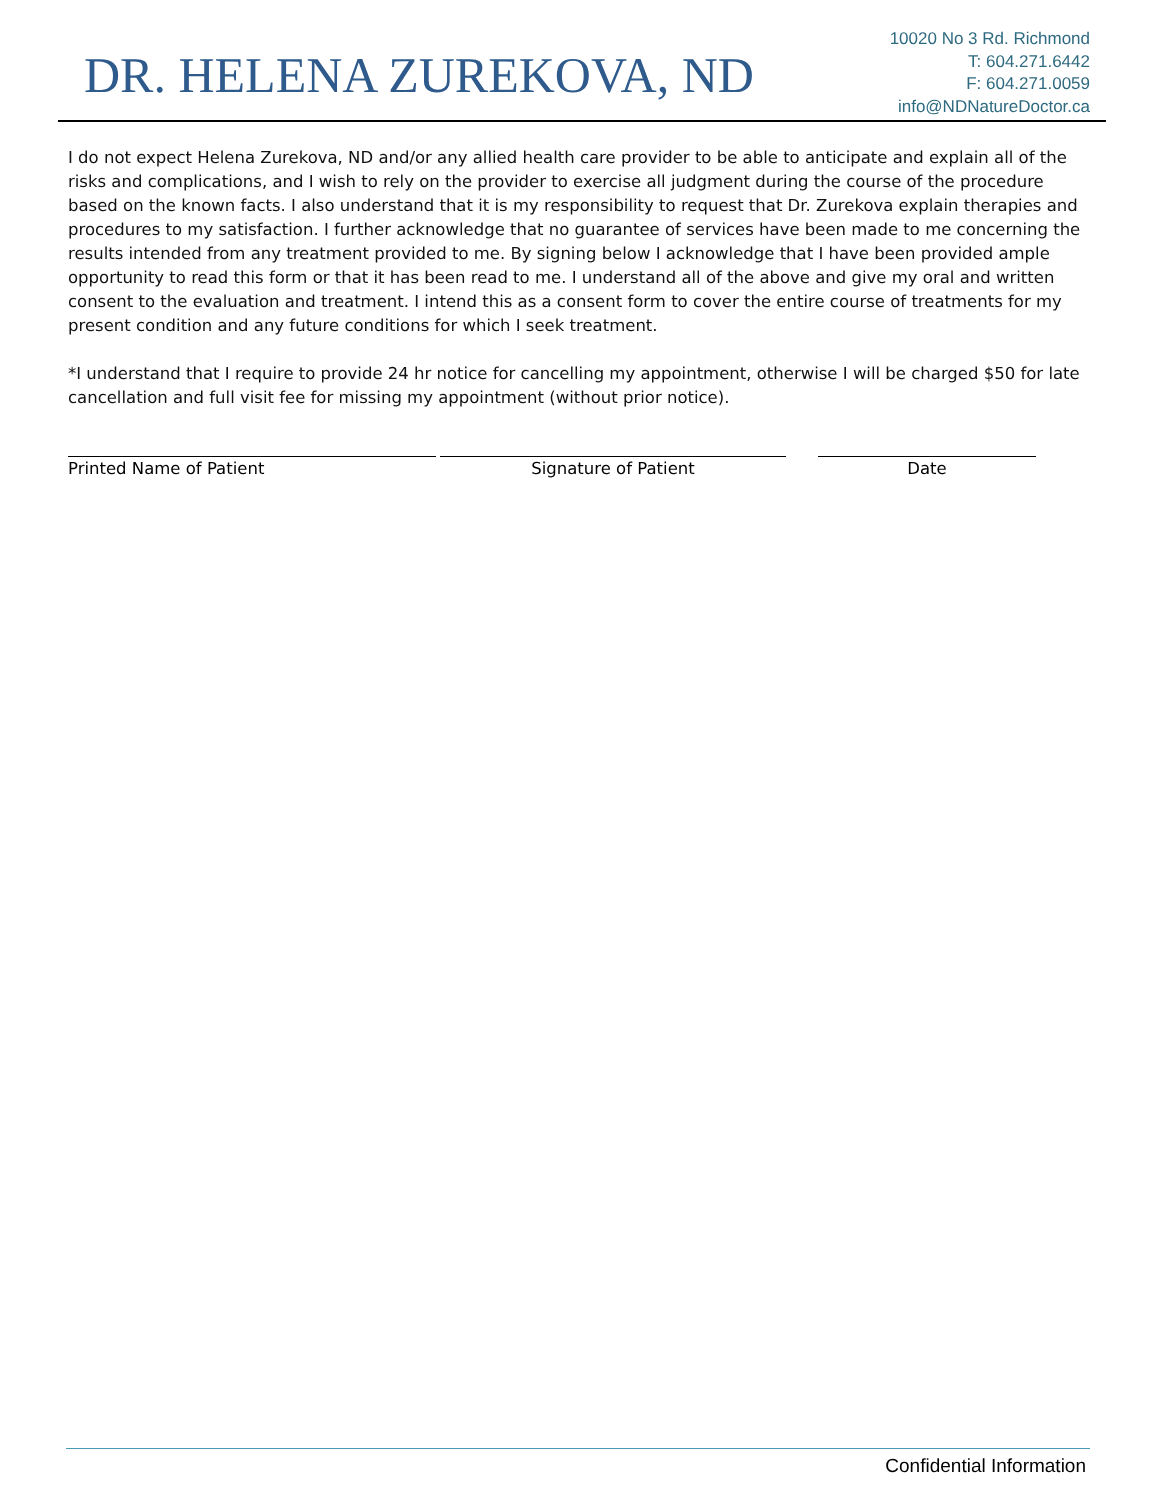DR. HELENA ZUREKOVA, ND
10020 No 3 Rd. Richmond
T: 604.271.6442
F: 604.271.0059
info@NDNatureDoctor.ca
I do not expect Helena Zurekova, ND and/or any allied health care provider to be able to anticipate and explain all of the risks and complications, and I wish to rely on the provider to exercise all judgment during the course of the procedure based on the known facts. I also understand that it is my responsibility to request that Dr. Zurekova explain therapies and procedures to my satisfaction. I further acknowledge that no guarantee of services have been made to me concerning the results intended from any treatment provided to me. By signing below I acknowledge that I have been provided ample opportunity to read this form or that it has been read to me. I understand all of the above and give my oral and written consent to the evaluation and treatment. I intend this as a consent form to cover the entire course of treatments for my present condition and any future conditions for which I seek treatment.
*I understand that I require to provide 24 hr notice for cancelling my appointment, otherwise I will be charged $50 for late cancellation and full visit fee for missing my appointment (without prior notice).
Printed Name of Patient Signature of Patient Date
Confidential Information